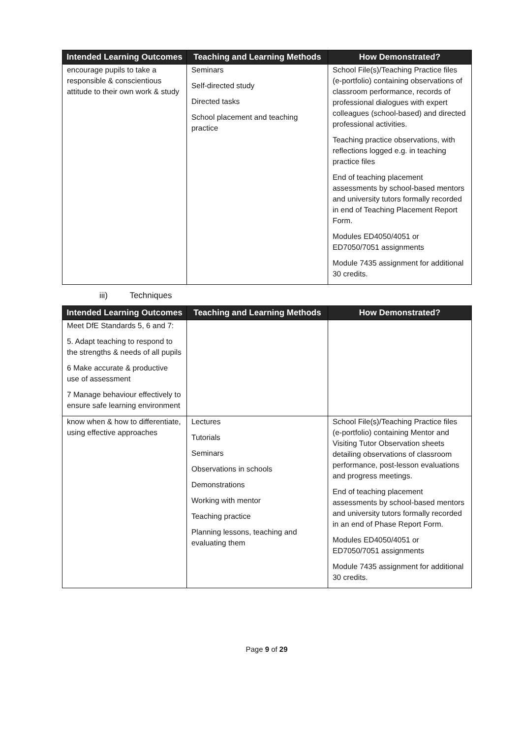| Intended Learning Outcomes | Teaching and Learning Methods | How Demonstrated? |
| --- | --- | --- |
| encourage pupils to take a responsible & conscientious attitude to their own work & study | Seminars Self-directed study Directed tasks School placement and teaching practice | School File(s)/Teaching Practice files (e-portfolio) containing observations of classroom performance, records of professional dialogues with expert colleagues (school-based) and directed professional activities. Teaching practice observations, with reflections logged e.g. in teaching practice files End of teaching placement assessments by school-based mentors and university tutors formally recorded in end of Teaching Placement Report Form. Modules ED4050/4051 or ED7050/7051 assignments Module 7435 assignment for additional 30 credits. |
iii) Techniques
| Intended Learning Outcomes | Teaching and Learning Methods | How Demonstrated? |
| --- | --- | --- |
| Meet DfE Standards 5, 6 and 7: 5. Adapt teaching to respond to the strengths & needs of all pupils 6 Make accurate & productive use of assessment 7 Manage behaviour effectively to ensure safe learning environment | | |
| know when & how to differentiate, using effective approaches | Lectures Tutorials Seminars Observations in schools Demonstrations Working with mentor Teaching practice Planning lessons, teaching and evaluating them | School File(s)/Teaching Practice files (e-portfolio) containing Mentor and Visiting Tutor Observation sheets detailing observations of classroom performance, post-lesson evaluations and progress meetings. End of teaching placement assessments by school-based mentors and university tutors formally recorded in an end of Phase Report Form. Modules ED4050/4051 or ED7050/7051 assignments Module 7435 assignment for additional 30 credits. |
Page 9 of 29